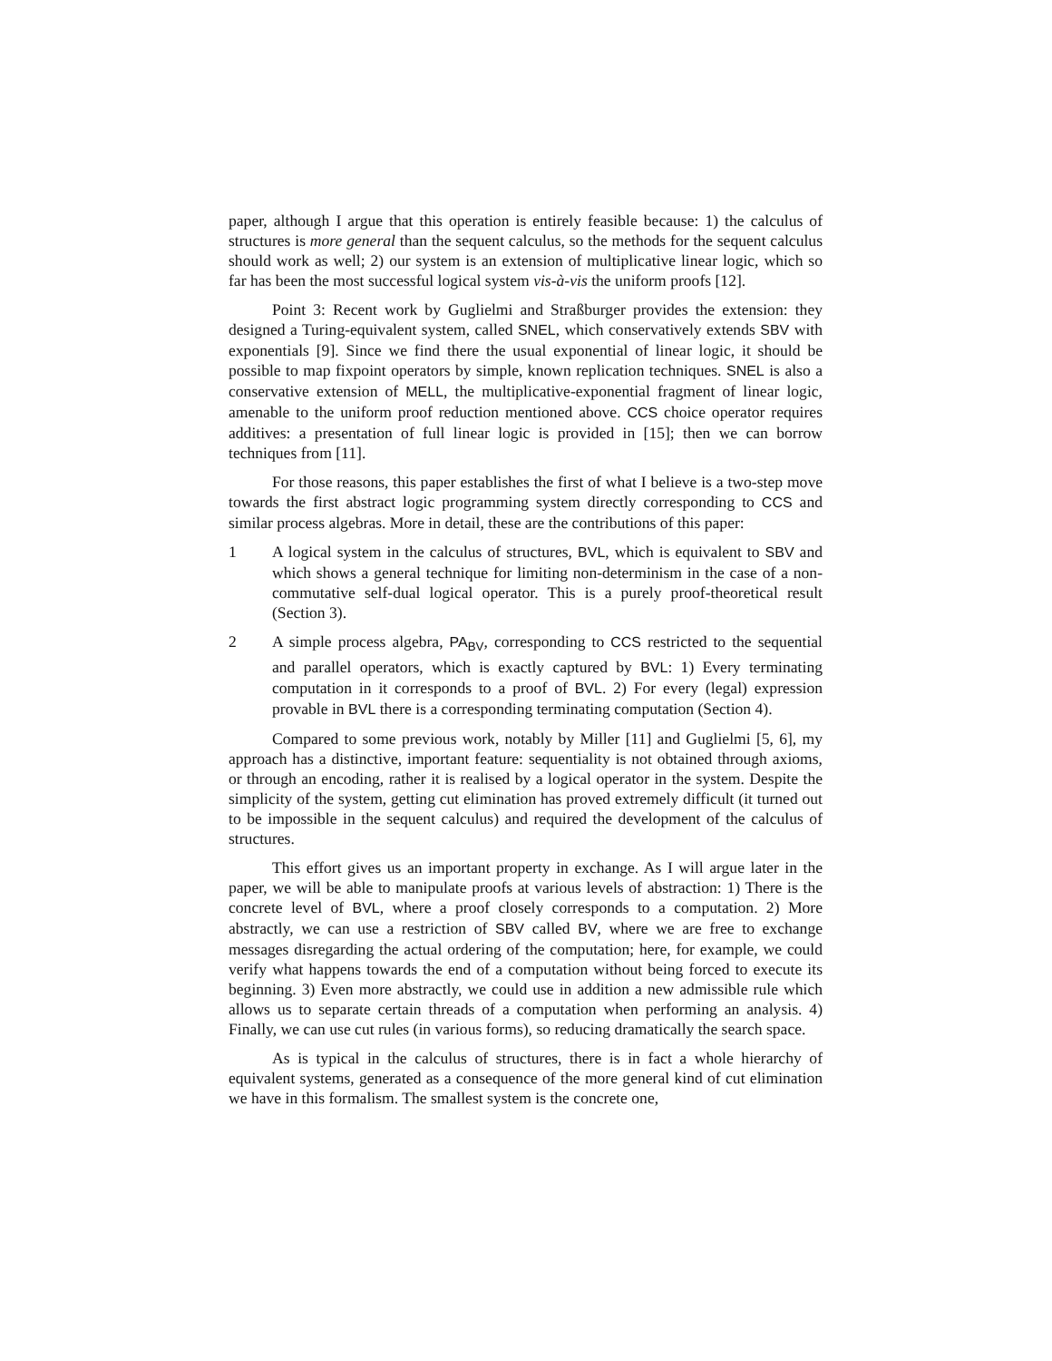paper, although I argue that this operation is entirely feasible because: 1) the calculus of structures is more general than the sequent calculus, so the methods for the sequent calculus should work as well; 2) our system is an extension of multiplicative linear logic, which so far has been the most successful logical system vis-à-vis the uniform proofs [12].
Point 3: Recent work by Guglielmi and Straßburger provides the extension: they designed a Turing-equivalent system, called SNEL, which conservatively extends SBV with exponentials [9]. Since we find there the usual exponential of linear logic, it should be possible to map fixpoint operators by simple, known replication techniques. SNEL is also a conservative extension of MELL, the multiplicative-exponential fragment of linear logic, amenable to the uniform proof reduction mentioned above. CCS choice operator requires additives: a presentation of full linear logic is provided in [15]; then we can borrow techniques from [11].
For those reasons, this paper establishes the first of what I believe is a two-step move towards the first abstract logic programming system directly corresponding to CCS and similar process algebras. More in detail, these are the contributions of this paper:
1 A logical system in the calculus of structures, BVL, which is equivalent to SBV and which shows a general technique for limiting non-determinism in the case of a non-commutative self-dual logical operator. This is a purely proof-theoretical result (Section 3).
2 A simple process algebra, PA<sub>BV</sub>, corresponding to CCS restricted to the sequential and parallel operators, which is exactly captured by BVL: 1) Every terminating computation in it corresponds to a proof of BVL. 2) For every (legal) expression provable in BVL there is a corresponding terminating computation (Section 4).
Compared to some previous work, notably by Miller [11] and Guglielmi [5, 6], my approach has a distinctive, important feature: sequentiality is not obtained through axioms, or through an encoding, rather it is realised by a logical operator in the system. Despite the simplicity of the system, getting cut elimination has proved extremely difficult (it turned out to be impossible in the sequent calculus) and required the development of the calculus of structures.
This effort gives us an important property in exchange. As I will argue later in the paper, we will be able to manipulate proofs at various levels of abstraction: 1) There is the concrete level of BVL, where a proof closely corresponds to a computation. 2) More abstractly, we can use a restriction of SBV called BV, where we are free to exchange messages disregarding the actual ordering of the computation; here, for example, we could verify what happens towards the end of a computation without being forced to execute its beginning. 3) Even more abstractly, we could use in addition a new admissible rule which allows us to separate certain threads of a computation when performing an analysis. 4) Finally, we can use cut rules (in various forms), so reducing dramatically the search space.
As is typical in the calculus of structures, there is in fact a whole hierarchy of equivalent systems, generated as a consequence of the more general kind of cut elimination we have in this formalism. The smallest system is the concrete one,